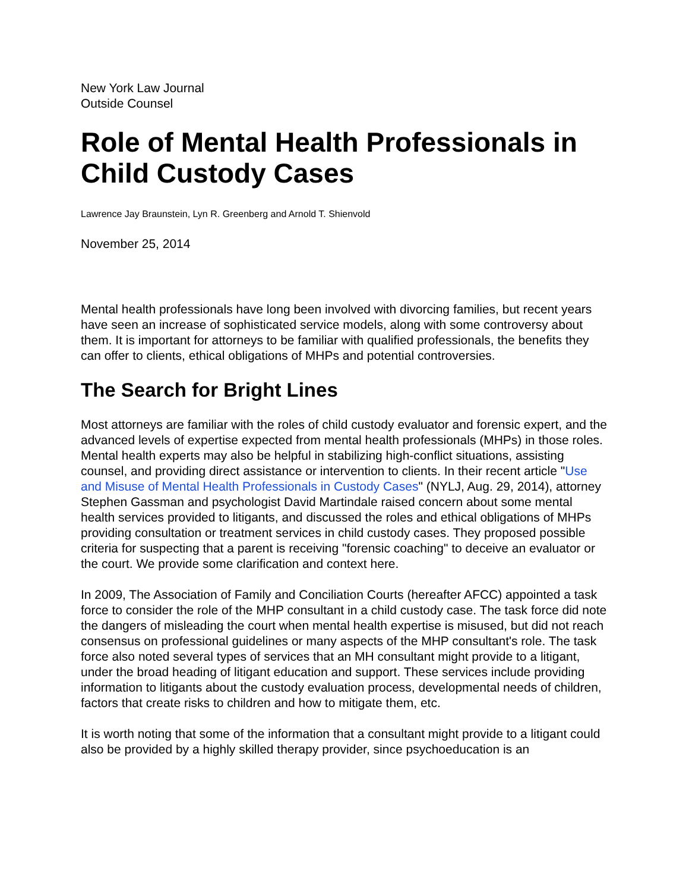New York Law Journal
Outside Counsel
Role of Mental Health Professionals in Child Custody Cases
Lawrence Jay Braunstein, Lyn R. Greenberg and Arnold T. Shienvold
November 25, 2014
Mental health professionals have long been involved with divorcing families, but recent years have seen an increase of sophisticated service models, along with some controversy about them. It is important for attorneys to be familiar with qualified professionals, the benefits they can offer to clients, ethical obligations of MHPs and potential controversies.
The Search for Bright Lines
Most attorneys are familiar with the roles of child custody evaluator and forensic expert, and the advanced levels of expertise expected from mental health professionals (MHPs) in those roles. Mental health experts may also be helpful in stabilizing high-conflict situations, assisting counsel, and providing direct assistance or intervention to clients. In their recent article "Use and Misuse of Mental Health Professionals in Custody Cases" (NYLJ, Aug. 29, 2014), attorney Stephen Gassman and psychologist David Martindale raised concern about some mental health services provided to litigants, and discussed the roles and ethical obligations of MHPs providing consultation or treatment services in child custody cases. They proposed possible criteria for suspecting that a parent is receiving "forensic coaching" to deceive an evaluator or the court. We provide some clarification and context here.
In 2009, The Association of Family and Conciliation Courts (hereafter AFCC) appointed a task force to consider the role of the MHP consultant in a child custody case. The task force did note the dangers of misleading the court when mental health expertise is misused, but did not reach consensus on professional guidelines or many aspects of the MHP consultant's role. The task force also noted several types of services that an MH consultant might provide to a litigant, under the broad heading of litigant education and support. These services include providing information to litigants about the custody evaluation process, developmental needs of children, factors that create risks to children and how to mitigate them, etc.
It is worth noting that some of the information that a consultant might provide to a litigant could also be provided by a highly skilled therapy provider, since psychoeducation is an